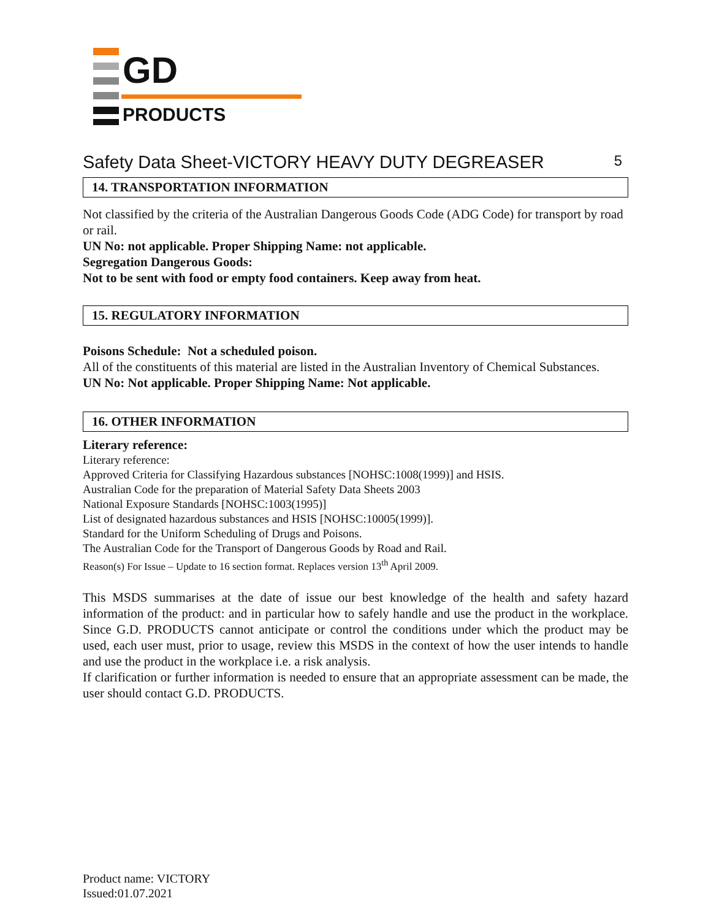GD
PRODUCTS
Safety Data Sheet-VICTORY HEAVY DUTY DEGREASER 5
14. TRANSPORTATION INFORMATION
Not classified by the criteria of the Australian Dangerous Goods Code (ADG Code) for transport by road or rail.
UN No: not applicable. Proper Shipping Name: not applicable.
Segregation Dangerous Goods:
Not to be sent with food or empty food containers. Keep away from heat.
15. REGULATORY INFORMATION
Poisons Schedule: Not a scheduled poison.
All of the constituents of this material are listed in the Australian Inventory of Chemical Substances.
UN No: Not applicable. Proper Shipping Name: Not applicable.
16. OTHER INFORMATION
Literary reference:
Literary reference:
Approved Criteria for Classifying Hazardous substances [NOHSC:1008(1999)] and HSIS.
Australian Code for the preparation of Material Safety Data Sheets 2003
National Exposure Standards [NOHSC:1003(1995)]
List of designated hazardous substances and HSIS [NOHSC:10005(1999)].
Standard for the Uniform Scheduling of Drugs and Poisons.
The Australian Code for the Transport of Dangerous Goods by Road and Rail.
Reason(s) For Issue – Update to 16 section format. Replaces version 13<sup>th</sup> April 2009.
This MSDS summarises at the date of issue our best knowledge of the health and safety hazard information of the product: and in particular how to safely handle and use the product in the workplace. Since G.D. PRODUCTS cannot anticipate or control the conditions under which the product may be used, each user must, prior to usage, review this MSDS in the context of how the user intends to handle and use the product in the workplace i.e. a risk analysis.
If clarification or further information is needed to ensure that an appropriate assessment can be made, the user should contact G.D. PRODUCTS.
Product name: VICTORY
Issued:01.07.2021